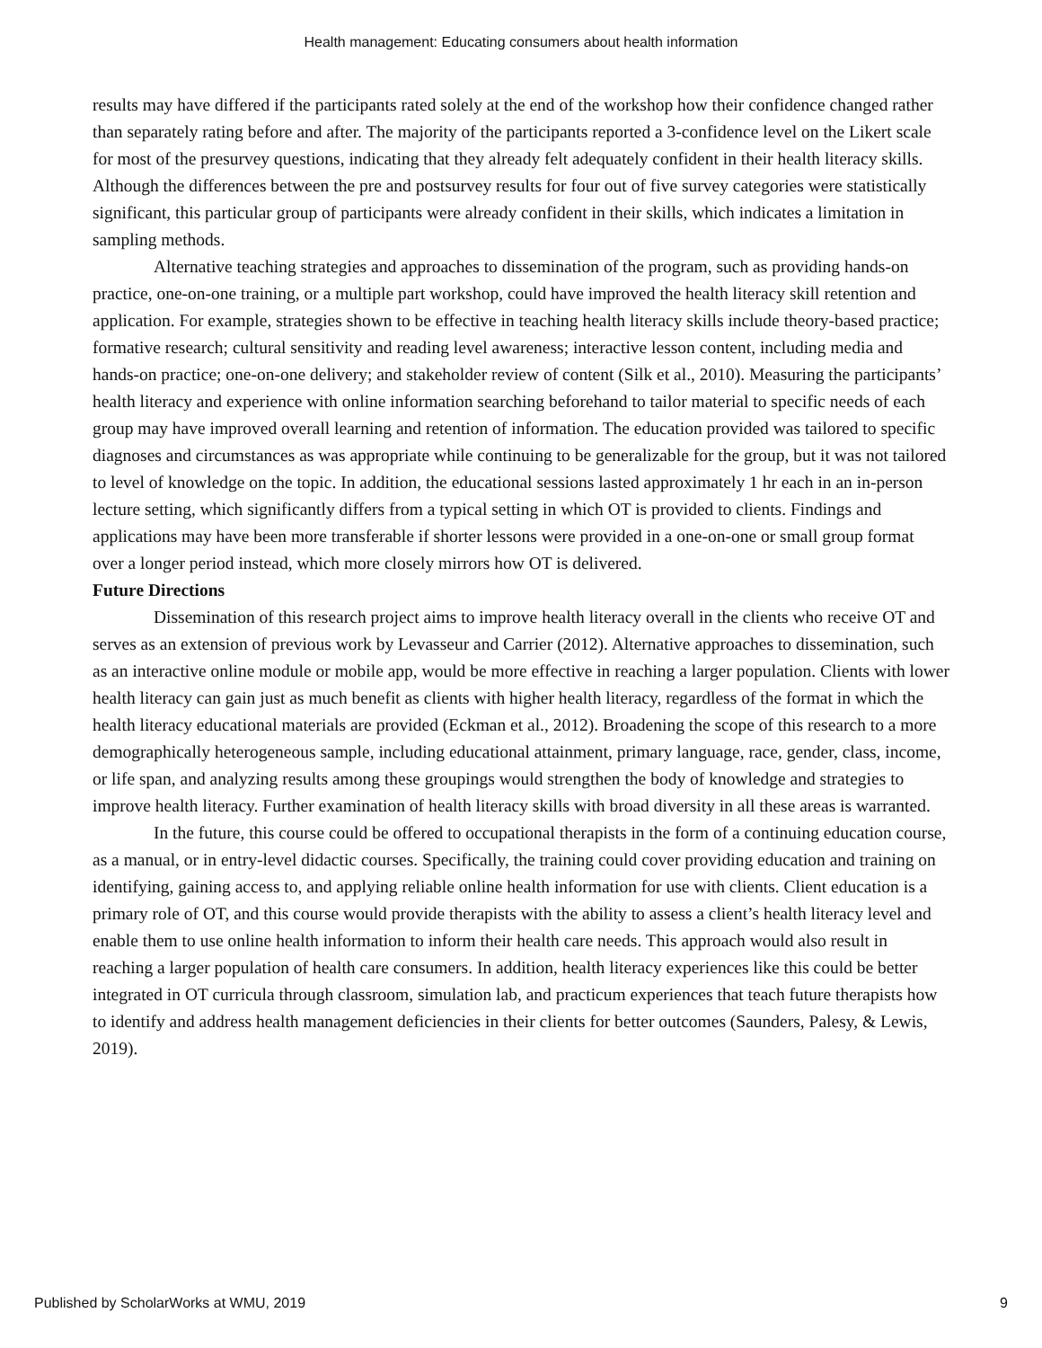Health management: Educating consumers about health information
results may have differed if the participants rated solely at the end of the workshop how their confidence changed rather than separately rating before and after. The majority of the participants reported a 3-confidence level on the Likert scale for most of the presurvey questions, indicating that they already felt adequately confident in their health literacy skills. Although the differences between the pre and postsurvey results for four out of five survey categories were statistically significant, this particular group of participants were already confident in their skills, which indicates a limitation in sampling methods.
Alternative teaching strategies and approaches to dissemination of the program, such as providing hands-on practice, one-on-one training, or a multiple part workshop, could have improved the health literacy skill retention and application. For example, strategies shown to be effective in teaching health literacy skills include theory-based practice; formative research; cultural sensitivity and reading level awareness; interactive lesson content, including media and hands-on practice; one-on-one delivery; and stakeholder review of content (Silk et al., 2010). Measuring the participants’ health literacy and experience with online information searching beforehand to tailor material to specific needs of each group may have improved overall learning and retention of information. The education provided was tailored to specific diagnoses and circumstances as was appropriate while continuing to be generalizable for the group, but it was not tailored to level of knowledge on the topic. In addition, the educational sessions lasted approximately 1 hr each in an in-person lecture setting, which significantly differs from a typical setting in which OT is provided to clients. Findings and applications may have been more transferable if shorter lessons were provided in a one-on-one or small group format over a longer period instead, which more closely mirrors how OT is delivered.
Future Directions
Dissemination of this research project aims to improve health literacy overall in the clients who receive OT and serves as an extension of previous work by Levasseur and Carrier (2012). Alternative approaches to dissemination, such as an interactive online module or mobile app, would be more effective in reaching a larger population. Clients with lower health literacy can gain just as much benefit as clients with higher health literacy, regardless of the format in which the health literacy educational materials are provided (Eckman et al., 2012). Broadening the scope of this research to a more demographically heterogeneous sample, including educational attainment, primary language, race, gender, class, income, or life span, and analyzing results among these groupings would strengthen the body of knowledge and strategies to improve health literacy. Further examination of health literacy skills with broad diversity in all these areas is warranted.
In the future, this course could be offered to occupational therapists in the form of a continuing education course, as a manual, or in entry-level didactic courses. Specifically, the training could cover providing education and training on identifying, gaining access to, and applying reliable online health information for use with clients. Client education is a primary role of OT, and this course would provide therapists with the ability to assess a client’s health literacy level and enable them to use online health information to inform their health care needs. This approach would also result in reaching a larger population of health care consumers. In addition, health literacy experiences like this could be better integrated in OT curricula through classroom, simulation lab, and practicum experiences that teach future therapists how to identify and address health management deficiencies in their clients for better outcomes (Saunders, Palesy, & Lewis, 2019).
Published by ScholarWorks at WMU, 2019 9